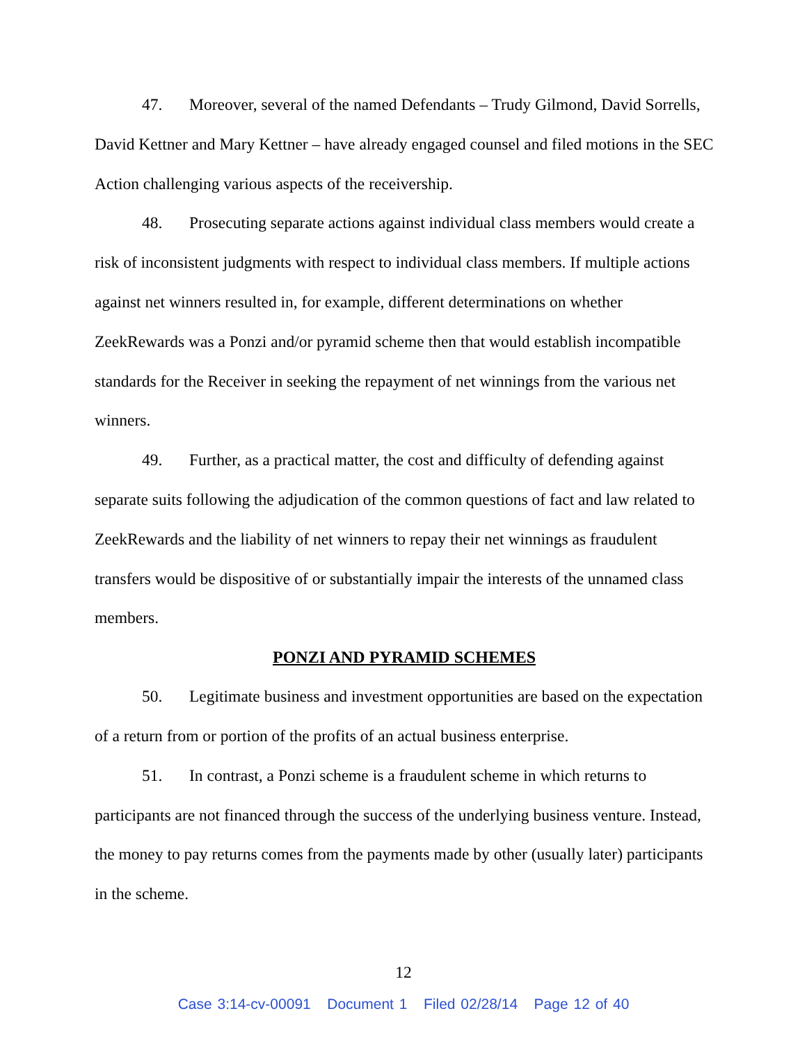47. Moreover, several of the named Defendants – Trudy Gilmond, David Sorrells, David Kettner and Mary Kettner – have already engaged counsel and filed motions in the SEC Action challenging various aspects of the receivership.
48. Prosecuting separate actions against individual class members would create a risk of inconsistent judgments with respect to individual class members. If multiple actions against net winners resulted in, for example, different determinations on whether ZeekRewards was a Ponzi and/or pyramid scheme then that would establish incompatible standards for the Receiver in seeking the repayment of net winnings from the various net winners.
49. Further, as a practical matter, the cost and difficulty of defending against separate suits following the adjudication of the common questions of fact and law related to ZeekRewards and the liability of net winners to repay their net winnings as fraudulent transfers would be dispositive of or substantially impair the interests of the unnamed class members.
PONZI AND PYRAMID SCHEMES
50. Legitimate business and investment opportunities are based on the expectation of a return from or portion of the profits of an actual business enterprise.
51. In contrast, a Ponzi scheme is a fraudulent scheme in which returns to participants are not financed through the success of the underlying business venture. Instead, the money to pay returns comes from the payments made by other (usually later) participants in the scheme.
12
Case 3:14-cv-00091 Document 1 Filed 02/28/14 Page 12 of 40